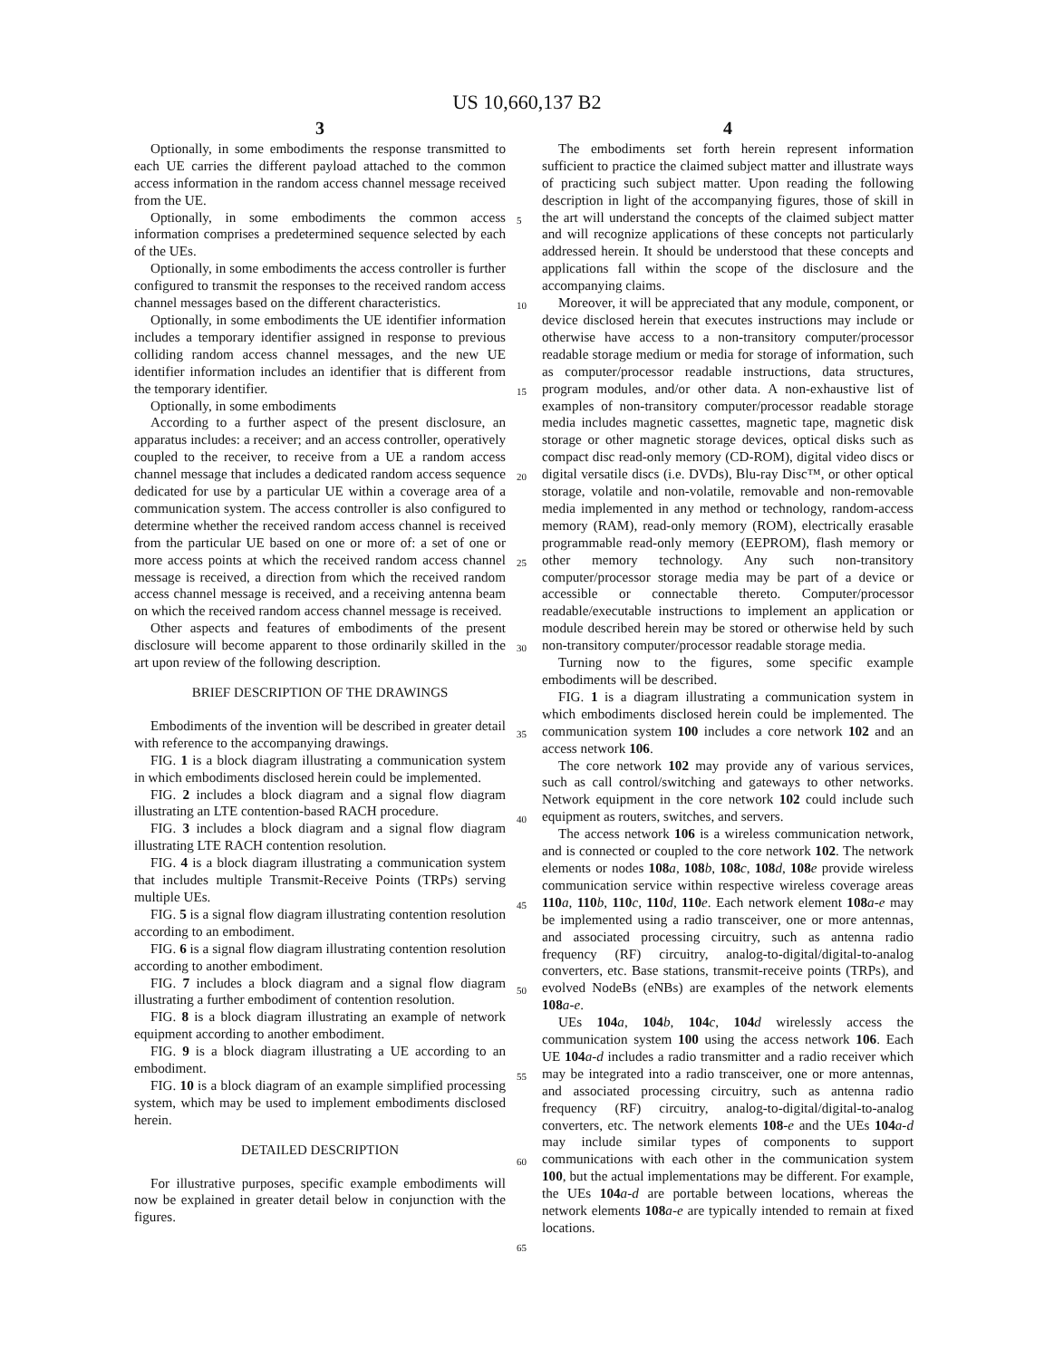US 10,660,137 B2
3
Optionally, in some embodiments the response transmitted to each UE carries the different payload attached to the common access information in the random access channel message received from the UE.
Optionally, in some embodiments the common access information comprises a predetermined sequence selected by each of the UEs.
Optionally, in some embodiments the access controller is further configured to transmit the responses to the received random access channel messages based on the different characteristics.
Optionally, in some embodiments the UE identifier information includes a temporary identifier assigned in response to previous colliding random access channel messages, and the new UE identifier information includes an identifier that is different from the temporary identifier.
Optionally, in some embodiments
According to a further aspect of the present disclosure, an apparatus includes: a receiver; and an access controller, operatively coupled to the receiver, to receive from a UE a random access channel message that includes a dedicated random access sequence dedicated for use by a particular UE within a coverage area of a communication system. The access controller is also configured to determine whether the received random access channel is received from the particular UE based on one or more of: a set of one or more access points at which the received random access channel message is received, a direction from which the received random access channel message is received, and a receiving antenna beam on which the received random access channel message is received.
Other aspects and features of embodiments of the present disclosure will become apparent to those ordinarily skilled in the art upon review of the following description.
BRIEF DESCRIPTION OF THE DRAWINGS
Embodiments of the invention will be described in greater detail with reference to the accompanying drawings.
FIG. 1 is a block diagram illustrating a communication system in which embodiments disclosed herein could be implemented.
FIG. 2 includes a block diagram and a signal flow diagram illustrating an LTE contention-based RACH procedure.
FIG. 3 includes a block diagram and a signal flow diagram illustrating LTE RACH contention resolution.
FIG. 4 is a block diagram illustrating a communication system that includes multiple Transmit-Receive Points (TRPs) serving multiple UEs.
FIG. 5 is a signal flow diagram illustrating contention resolution according to an embodiment.
FIG. 6 is a signal flow diagram illustrating contention resolution according to another embodiment.
FIG. 7 includes a block diagram and a signal flow diagram illustrating a further embodiment of contention resolution.
FIG. 8 is a block diagram illustrating an example of network equipment according to another embodiment.
FIG. 9 is a block diagram illustrating a UE according to an embodiment.
FIG. 10 is a block diagram of an example simplified processing system, which may be used to implement embodiments disclosed herein.
DETAILED DESCRIPTION
For illustrative purposes, specific example embodiments will now be explained in greater detail below in conjunction with the figures.
4
The embodiments set forth herein represent information sufficient to practice the claimed subject matter and illustrate ways of practicing such subject matter. Upon reading the following description in light of the accompanying figures, those of skill in the art will understand the concepts of the claimed subject matter and will recognize applications of these concepts not particularly addressed herein. It should be understood that these concepts and applications fall within the scope of the disclosure and the accompanying claims.
Moreover, it will be appreciated that any module, component, or device disclosed herein that executes instructions may include or otherwise have access to a non-transitory computer/processor readable storage medium or media for storage of information, such as computer/processor readable instructions, data structures, program modules, and/or other data. A non-exhaustive list of examples of non-transitory computer/processor readable storage media includes magnetic cassettes, magnetic tape, magnetic disk storage or other magnetic storage devices, optical disks such as compact disc read-only memory (CD-ROM), digital video discs or digital versatile discs (i.e. DVDs), Blu-ray Disc™, or other optical storage, volatile and non-volatile, removable and non-removable media implemented in any method or technology, random-access memory (RAM), read-only memory (ROM), electrically erasable programmable read-only memory (EEPROM), flash memory or other memory technology. Any such non-transitory computer/processor storage media may be part of a device or accessible or connectable thereto. Computer/processor readable/executable instructions to implement an application or module described herein may be stored or otherwise held by such non-transitory computer/processor readable storage media.
Turning now to the figures, some specific example embodiments will be described.
FIG. 1 is a diagram illustrating a communication system in which embodiments disclosed herein could be implemented. The communication system 100 includes a core network 102 and an access network 106.
The core network 102 may provide any of various services, such as call control/switching and gateways to other networks. Network equipment in the core network 102 could include such equipment as routers, switches, and servers.
The access network 106 is a wireless communication network, and is connected or coupled to the core network 102. The network elements or nodes 108 a, 108 b, 108 c, 108 d, 108 e provide wireless communication service within respective wireless coverage areas 110 a, 110 b, 110 c, 110 d, 110 e. Each network element 108 a-e may be implemented using a radio transceiver, one or more antennas, and associated processing circuitry, such as antenna radio frequency (RF) circuitry, analog-to-digital/digital-to-analog converters, etc. Base stations, transmit-receive points (TRPs), and evolved NodeBs (eNBs) are examples of the network elements 108 a-e.
UEs 104 a, 104 b, 104 c, 104 d wirelessly access the communication system 100 using the access network 106. Each UE 104 a-d includes a radio transmitter and a radio receiver which may be integrated into a radio transceiver, one or more antennas, and associated processing circuitry, such as antenna radio frequency (RF) circuitry, analog-to-digital/digital-to-analog converters, etc. The network elements 108-e and the UEs 104 a-d may include similar types of components to support communications with each other in the communication system 100, but the actual implementations may be different. For example, the UEs 104 a-d are portable between locations, whereas the network elements 108 a-e are typically intended to remain at fixed locations.
5
10
15
20
25
30
35
40
45
50
55
60
65